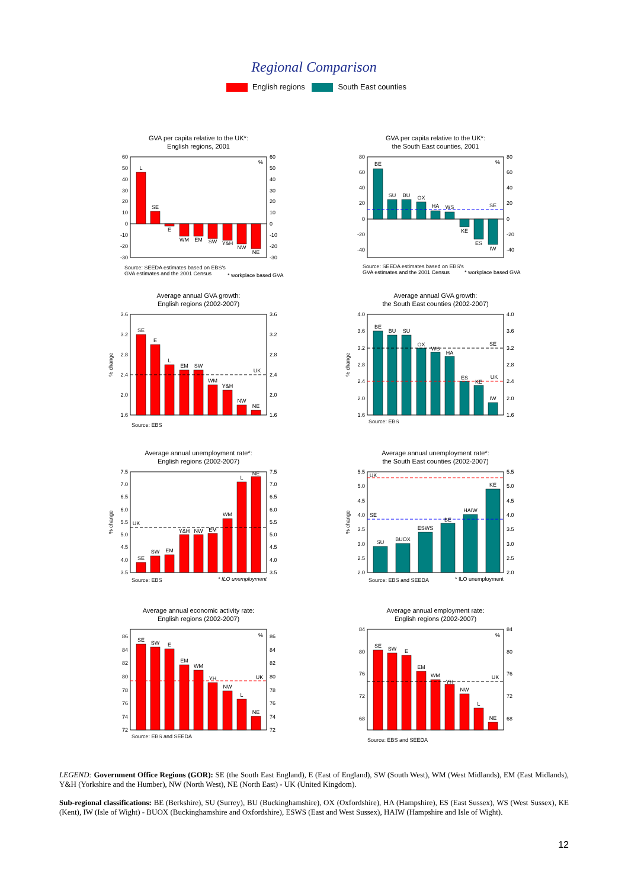Regional Comparison
English regions South East counties
GVA per capita relative to the UK*:
English regions, 2001
60
50
40
30
20
10
0
-10
-20
-30
60
50
40
30
20
10
0
-10
-20
-30
%
L
SE
E
WM
EM
SW
Y&H
NW
NE
Source: SEEDA estimates based on EBS's
GVA estimates and the 2001 Census
* workplace based GVA
GVA per capita relative to the UK*:
the South East counties, 2001
80
60
40
20
0
-20
-40
80
60
40
20
0
-20
-40
%
BE
SU
BU
OX
HA
WS
SE
KE
ES
IW
Source: SEEDA estimates based on EBS's
GVA estimates and the 2001 Census
* workplace based GVA
Average annual GVA growth:
English regions (2002-2007)
% change
3.6
3.2
2.8
2.4
2.0
1.6
3.6
3.2
2.8
2.4
2.0
1.6
SE
E
L
EM
SW
WM
Y&H
NW
NE
UK
Source: EBS
Average annual GVA growth:
the South East counties (2002-2007)
% change
4.0
3.6
3.2
2.8
2.4
2.0
1.6
4.0
3.6
3.2
2.8
2.4
2.0
1.6
BE
BU
SU
OX
WS
HA
SE
ES
KE
UK
IW
Source: EBS
Average annual unemployment rate*:
English regions (2002-2007)
% change
7.5
7.0
6.5
6.0
5.5
5.0
4.5
4.0
3.5
7.5
7.0
6.5
6.0
5.5
5.0
4.5
4.0
3.5
SE
SW
EM
Y&H
NW
EM
WM
L
NE
UK
Source: EBS
* ILO unemployment
Average annual unemployment rate*:
the South East counties (2002-2007)
% change
5.5
5.0
4.5
4.0
3.5
3.0
2.5
2.0
5.5
5.0
4.5
4.0
3.5
3.0
2.5
2.0
SU
BUOX
ESWS
BE
HAIW
KE
UK
SE
Source: EBS and SEEDA
* ILO unemployment
Average annual economic activity rate:
English regions (2002-2007)
86
84
82
80
78
76
74
72
86
84
82
80
78
76
74
72
%
SE
SW
E
EM
WM
YH
NW
L
NE
UK
Source: EBS and SEEDA
Average annual employment rate:
English regions (2002-2007)
84
80
76
72
68
84
80
76
72
68
%
SE
SW
E
EM
WM
YH
NW
L
NE
UK
Source: EBS and SEEDA
LEGEND: Government Office Regions (GOR): SE (the South East England), E (East of England), SW (South West), WM (West Midlands), EM (East Midlands), Y&H (Yorkshire and the Humber), NW (North West), NE (North East) - UK (United Kingdom).
Sub-regional classifications: BE (Berkshire), SU (Surrey), BU (Buckinghamshire), OX (Oxfordshire), HA (Hampshire), ES (East Sussex), WS (West Sussex), KE (Kent), IW (Isle of Wight) - BUOX (Buckinghamshire and Oxfordshire), ESWS (East and West Sussex), HAIW (Hampshire and Isle of Wight).
12